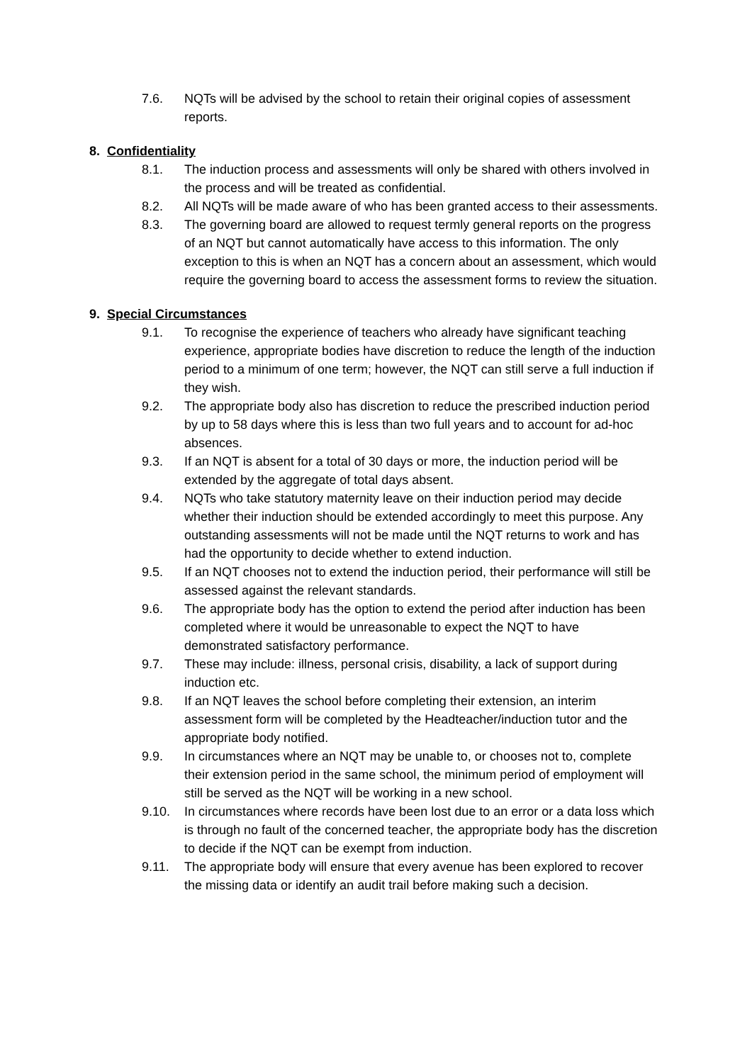7.6. NQTs will be advised by the school to retain their original copies of assessment reports.
8. Confidentiality
8.1. The induction process and assessments will only be shared with others involved in the process and will be treated as confidential.
8.2. All NQTs will be made aware of who has been granted access to their assessments.
8.3. The governing board are allowed to request termly general reports on the progress of an NQT but cannot automatically have access to this information. The only exception to this is when an NQT has a concern about an assessment, which would require the governing board to access the assessment forms to review the situation.
9. Special Circumstances
9.1. To recognise the experience of teachers who already have significant teaching experience, appropriate bodies have discretion to reduce the length of the induction period to a minimum of one term; however, the NQT can still serve a full induction if they wish.
9.2. The appropriate body also has discretion to reduce the prescribed induction period by up to 58 days where this is less than two full years and to account for ad-hoc absences.
9.3. If an NQT is absent for a total of 30 days or more, the induction period will be extended by the aggregate of total days absent.
9.4. NQTs who take statutory maternity leave on their induction period may decide whether their induction should be extended accordingly to meet this purpose. Any outstanding assessments will not be made until the NQT returns to work and has had the opportunity to decide whether to extend induction.
9.5. If an NQT chooses not to extend the induction period, their performance will still be assessed against the relevant standards.
9.6. The appropriate body has the option to extend the period after induction has been completed where it would be unreasonable to expect the NQT to have demonstrated satisfactory performance.
9.7. These may include: illness, personal crisis, disability, a lack of support during induction etc.
9.8. If an NQT leaves the school before completing their extension, an interim assessment form will be completed by the Headteacher/induction tutor and the appropriate body notified.
9.9. In circumstances where an NQT may be unable to, or chooses not to, complete their extension period in the same school, the minimum period of employment will still be served as the NQT will be working in a new school.
9.10. In circumstances where records have been lost due to an error or a data loss which is through no fault of the concerned teacher, the appropriate body has the discretion to decide if the NQT can be exempt from induction.
9.11. The appropriate body will ensure that every avenue has been explored to recover the missing data or identify an audit trail before making such a decision.